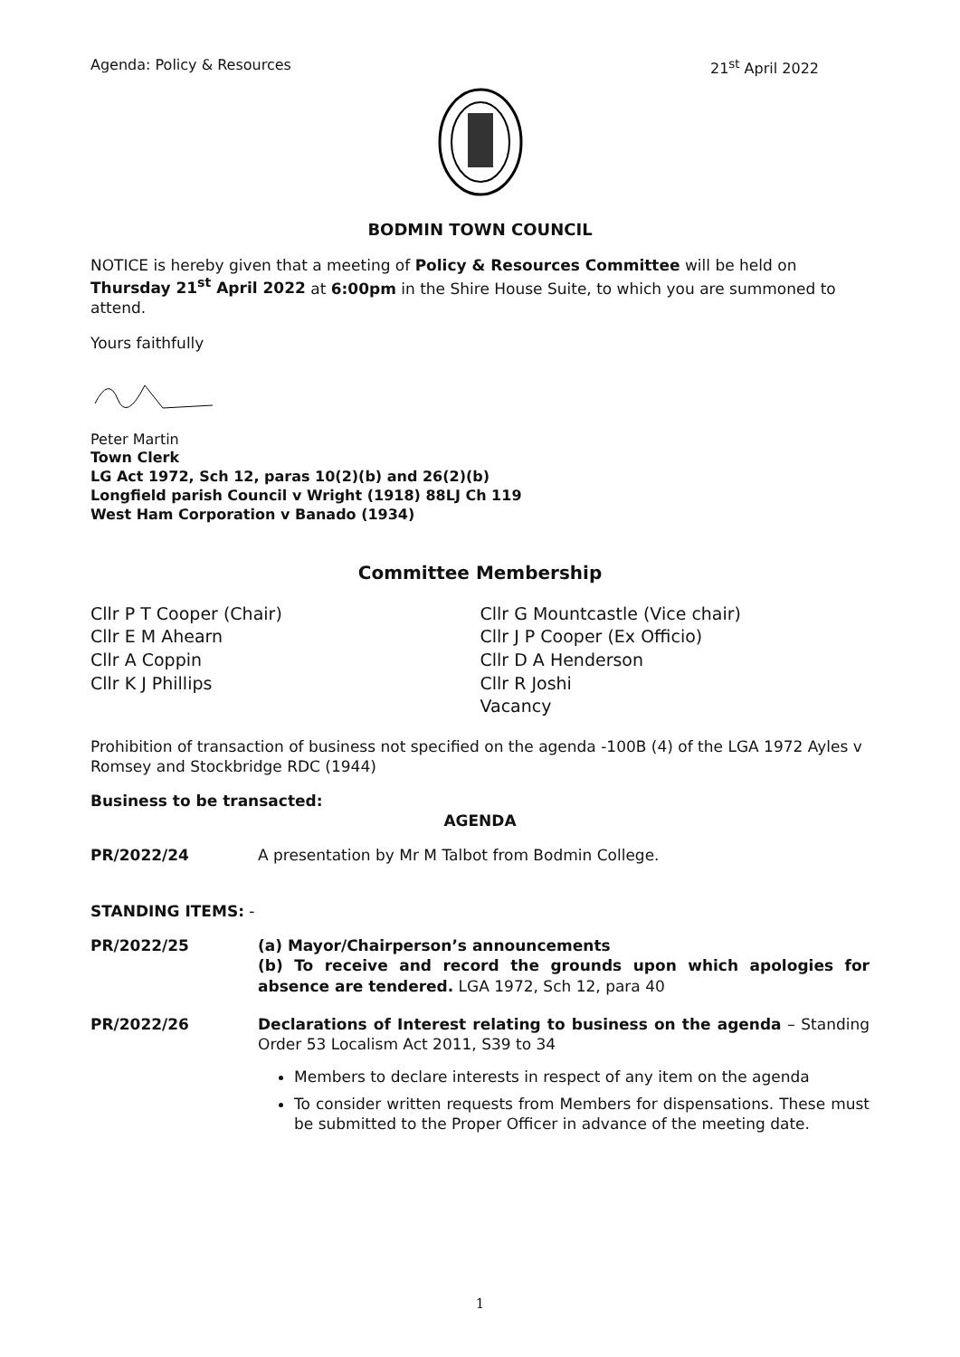Agenda: Policy & Resources 21<sup>st</sup> April 2022
BODMIN TOWN COUNCIL
NOTICE is hereby given that a meeting of Policy & Resources Committee will be held on Thursday 21<sup>st</sup> April 2022 at 6:00pm in the Shire House Suite, to which you are summoned to attend.
Yours faithfully
Peter Martin
Town Clerk
LG Act 1972, Sch 12, paras 10(2)(b) and 26(2)(b)
Longfield parish Council v Wright (1918) 88LJ Ch 119
West Ham Corporation v Banado (1934)
Committee Membership
Cllr P T Cooper (Chair)
Cllr E M Ahearn
Cllr A Coppin
Cllr K J Phillips
Cllr G Mountcastle (Vice chair)
Cllr J P Cooper (Ex Officio)
Cllr D A Henderson
Cllr R Joshi
Vacancy
Prohibition of transaction of business not specified on the agenda -100B (4) of the LGA 1972 Ayles v Romsey and Stockbridge RDC (1944)
Business to be transacted:
AGENDA
PR/2022/24 A presentation by Mr M Talbot from Bodmin College.
STANDING ITEMS: -
PR/2022/25 (a) Mayor/Chairperson’s announcements
(b) To receive and record the grounds upon which apologies for absence are tendered. LGA 1972, Sch 12, para 40
PR/2022/26 Declarations of Interest relating to business on the agenda – Standing Order 53 Localism Act 2011, S39 to 34
Members to declare interests in respect of any item on the agenda
To consider written requests from Members for dispensations. These must be submitted to the Proper Officer in advance of the meeting date.
1